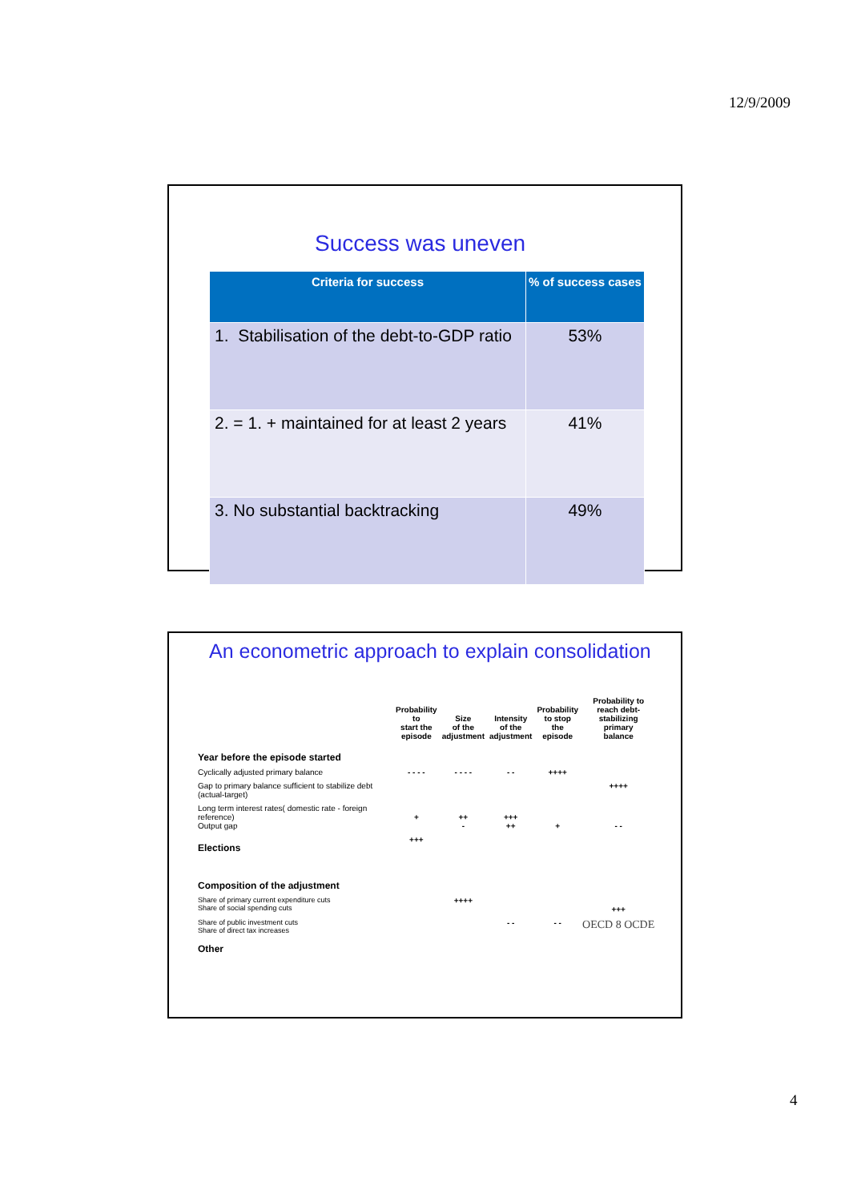12/9/2009
Success was uneven
| Criteria for success | % of success cases |
| --- | --- |
| 1. Stabilisation of the debt-to-GDP ratio | 53% |
| 2. = 1. + maintained for at least 2 years | 41% |
| 3. No substantial backtracking | 49% |
An econometric approach to explain consolidation
| | Probability to start the episode | Size of the adjustment | Intensity of the adjustment | Probability to stop the episode | Probability to reach debt- stabilizing primary balance |
| --- | --- | --- | --- | --- | --- |
| Year before the episode started | | | | | |
| Cyclically adjusted primary balance | - - - - | - - - - | - - | ++++ | |
| Gap to primary balance sufficient to stabilize debt (actual-target) | | | | | ++++ |
| Long term interest rates( domestic rate - foreign reference) Output gap | + | ++ - | +++ ++ | + | - - |
| Elections | +++ | | | | |
| Composition of the adjustment | | | | | |
| Share of primary current expenditure cuts Share of social spending cuts | | ++++ | | | +++ |
| Share of public investment cuts Share of direct tax increases | | | - - | - - | OECD 8 OCDE |
| Other | | | | | |
4